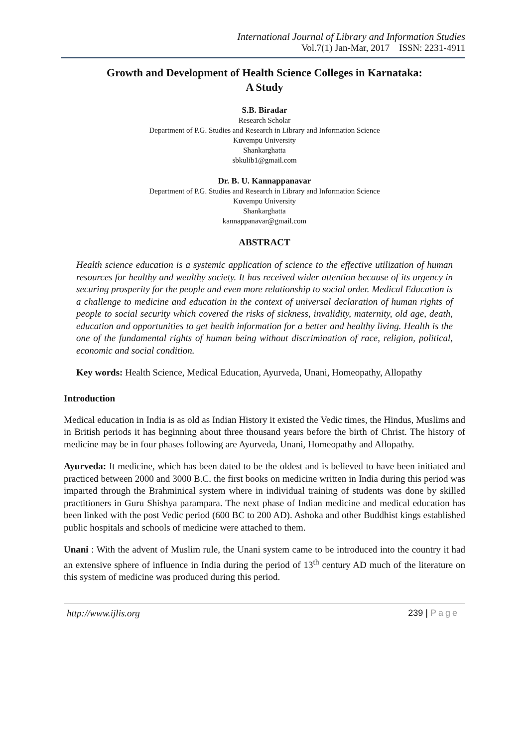International Journal of Library and Information Studies
Vol.7(1) Jan-Mar, 2017 ISSN: 2231-4911
Growth and Development of Health Science Colleges in Karnataka:
A Study
S.B. Biradar
Research Scholar
Department of P.G. Studies and Research in Library and Information Science
Kuvempu University
Shankarghatta
sbkulib1@gmail.com
Dr. B. U. Kannappanavar
Department of P.G. Studies and Research in Library and Information Science
Kuvempu University
Shankarghatta
kannappanavar@gmail.com
ABSTRACT
Health science education is a systemic application of science to the effective utilization of human resources for healthy and wealthy society. It has received wider attention because of its urgency in securing prosperity for the people and even more relationship to social order. Medical Education is a challenge to medicine and education in the context of universal declaration of human rights of people to social security which covered the risks of sickness, invalidity, maternity, old age, death, education and opportunities to get health information for a better and healthy living. Health is the one of the fundamental rights of human being without discrimination of race, religion, political, economic and social condition.
Key words: Health Science, Medical Education, Ayurveda, Unani, Homeopathy, Allopathy
Introduction
Medical education in India is as old as Indian History it existed the Vedic times, the Hindus, Muslims and in British periods it has beginning about three thousand years before the birth of Christ. The history of medicine may be in four phases following are Ayurveda, Unani, Homeopathy and Allopathy.
Ayurveda: It medicine, which has been dated to be the oldest and is believed to have been initiated and practiced between 2000 and 3000 B.C. the first books on medicine written in India during this period was imparted through the Brahminical system where in individual training of students was done by skilled practitioners in Guru Shishya parampara. The next phase of Indian medicine and medical education has been linked with the post Vedic period (600 BC to 200 AD). Ashoka and other Buddhist kings established public hospitals and schools of medicine were attached to them.
Unani : With the advent of Muslim rule, the Unani system came to be introduced into the country it had an extensive sphere of influence in India during the period of 13<sup>th</sup> century AD much of the literature on this system of medicine was produced during this period.
http://www.ijlis.org 239 | Page